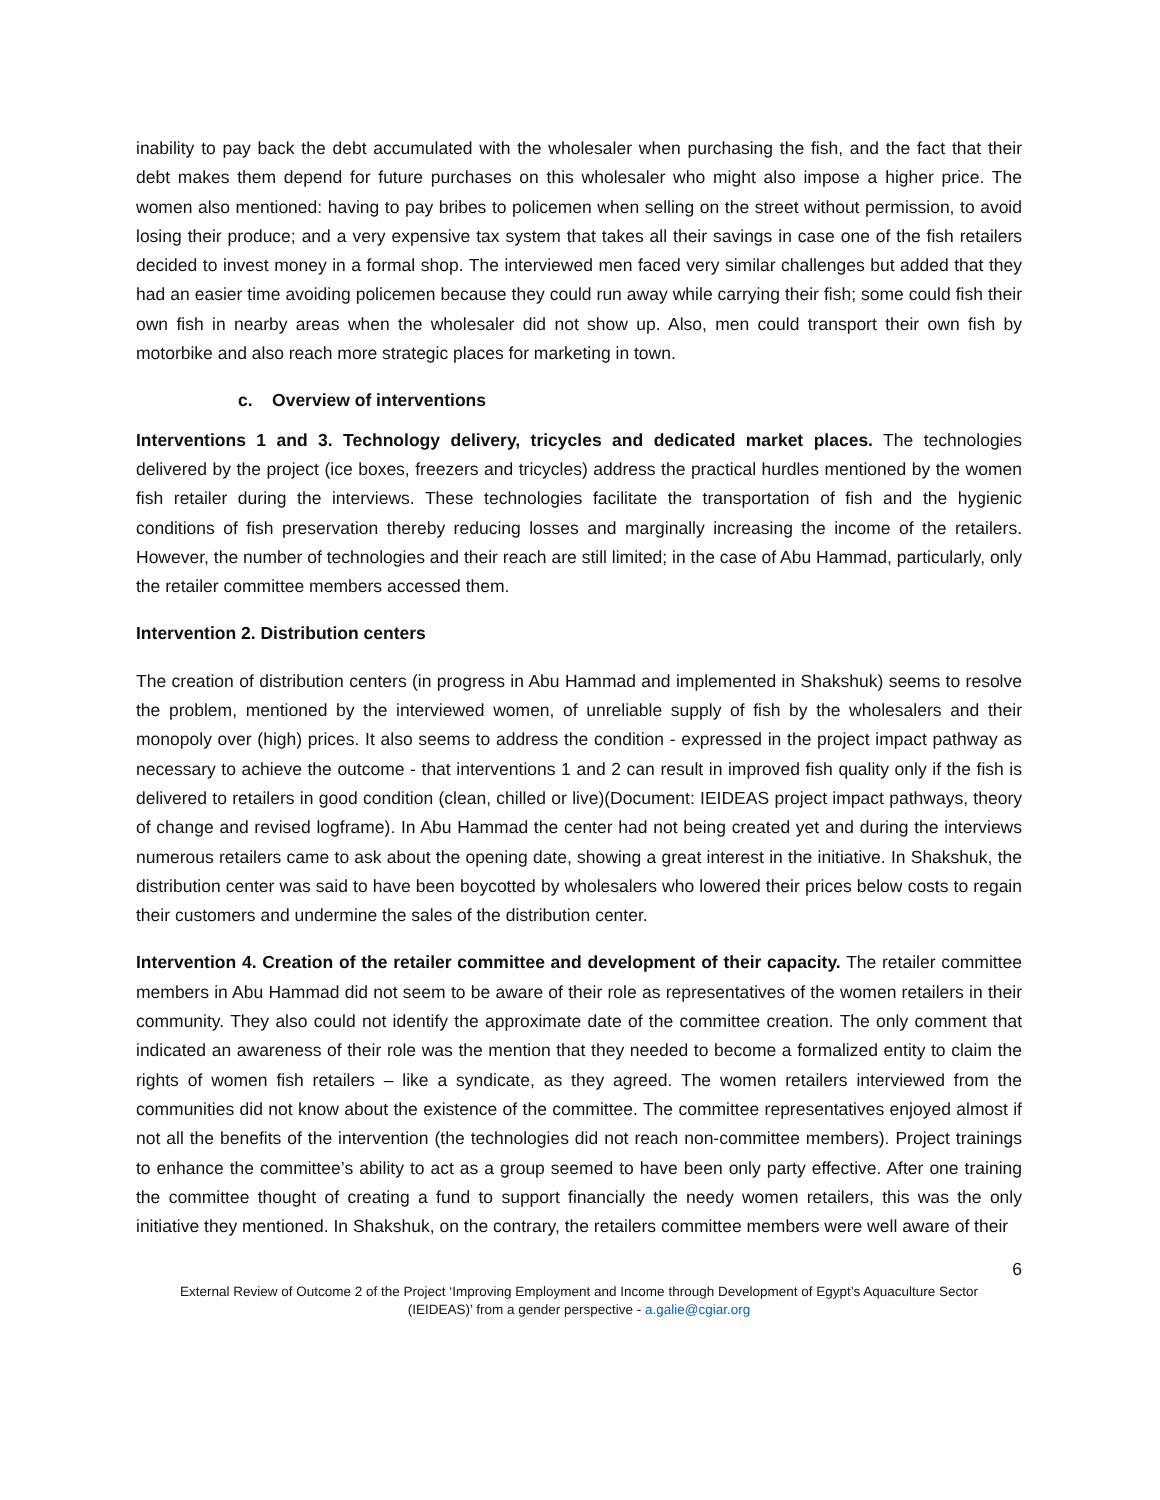inability to pay back the debt accumulated with the wholesaler when purchasing the fish, and the fact that their debt makes them depend for future purchases on this wholesaler who might also impose a higher price. The women also mentioned: having to pay bribes to policemen when selling on the street without permission, to avoid losing their produce; and a very expensive tax system that takes all their savings in case one of the fish retailers decided to invest money in a formal shop. The interviewed men faced very similar challenges but added that they had an easier time avoiding policemen because they could run away while carrying their fish; some could fish their own fish in nearby areas when the wholesaler did not show up. Also, men could transport their own fish by motorbike and also reach more strategic places for marketing in town.
c. Overview of interventions
Interventions 1 and 3. Technology delivery, tricycles and dedicated market places. The technologies delivered by the project (ice boxes, freezers and tricycles) address the practical hurdles mentioned by the women fish retailer during the interviews. These technologies facilitate the transportation of fish and the hygienic conditions of fish preservation thereby reducing losses and marginally increasing the income of the retailers. However, the number of technologies and their reach are still limited; in the case of Abu Hammad, particularly, only the retailer committee members accessed them.
Intervention 2. Distribution centers
The creation of distribution centers (in progress in Abu Hammad and implemented in Shakshuk) seems to resolve the problem, mentioned by the interviewed women, of unreliable supply of fish by the wholesalers and their monopoly over (high) prices. It also seems to address the condition - expressed in the project impact pathway as necessary to achieve the outcome - that interventions 1 and 2 can result in improved fish quality only if the fish is delivered to retailers in good condition (clean, chilled or live)(Document: IEIDEAS project impact pathways, theory of change and revised logframe). In Abu Hammad the center had not being created yet and during the interviews numerous retailers came to ask about the opening date, showing a great interest in the initiative. In Shakshuk, the distribution center was said to have been boycotted by wholesalers who lowered their prices below costs to regain their customers and undermine the sales of the distribution center.
Intervention 4. Creation of the retailer committee and development of their capacity. The retailer committee members in Abu Hammad did not seem to be aware of their role as representatives of the women retailers in their community. They also could not identify the approximate date of the committee creation. The only comment that indicated an awareness of their role was the mention that they needed to become a formalized entity to claim the rights of women fish retailers – like a syndicate, as they agreed. The women retailers interviewed from the communities did not know about the existence of the committee. The committee representatives enjoyed almost if not all the benefits of the intervention (the technologies did not reach non-committee members). Project trainings to enhance the committee’s ability to act as a group seemed to have been only party effective. After one training the committee thought of creating a fund to support financially the needy women retailers, this was the only initiative they mentioned. In Shakshuk, on the contrary, the retailers committee members were well aware of their
6
External Review of Outcome 2 of the Project ‘Improving Employment and Income through Development of Egypt’s Aquaculture Sector (IEIDEAS)’ from a gender perspective - a.galie@cgiar.org